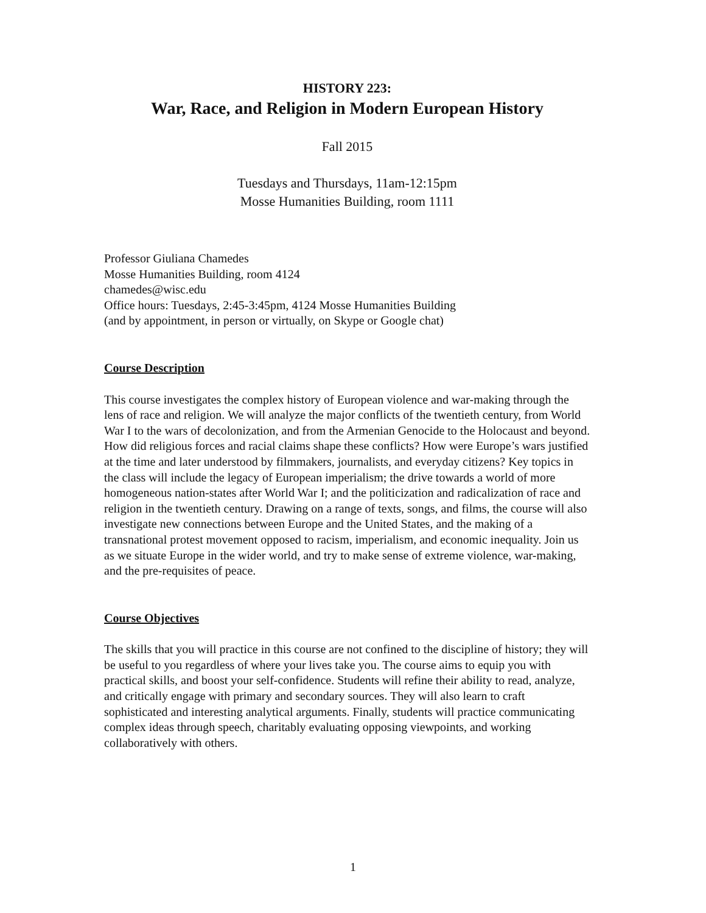HISTORY 223:
War, Race, and Religion in Modern European History
Fall 2015
Tuesdays and Thursdays, 11am-12:15pm
Mosse Humanities Building, room 1111
Professor Giuliana Chamedes
Mosse Humanities Building, room 4124
chamedes@wisc.edu
Office hours: Tuesdays, 2:45-3:45pm, 4124 Mosse Humanities Building
(and by appointment, in person or virtually, on Skype or Google chat)
Course Description
This course investigates the complex history of European violence and war-making through the lens of race and religion. We will analyze the major conflicts of the twentieth century, from World War I to the wars of decolonization, and from the Armenian Genocide to the Holocaust and beyond. How did religious forces and racial claims shape these conflicts? How were Europe’s wars justified at the time and later understood by filmmakers, journalists, and everyday citizens? Key topics in the class will include the legacy of European imperialism; the drive towards a world of more homogeneous nation-states after World War I; and the politicization and radicalization of race and religion in the twentieth century. Drawing on a range of texts, songs, and films, the course will also investigate new connections between Europe and the United States, and the making of a transnational protest movement opposed to racism, imperialism, and economic inequality. Join us as we situate Europe in the wider world, and try to make sense of extreme violence, war-making, and the pre-requisites of peace.
Course Objectives
The skills that you will practice in this course are not confined to the discipline of history; they will be useful to you regardless of where your lives take you. The course aims to equip you with practical skills, and boost your self-confidence. Students will refine their ability to read, analyze, and critically engage with primary and secondary sources. They will also learn to craft sophisticated and interesting analytical arguments. Finally, students will practice communicating complex ideas through speech, charitably evaluating opposing viewpoints, and working collaboratively with others.
1